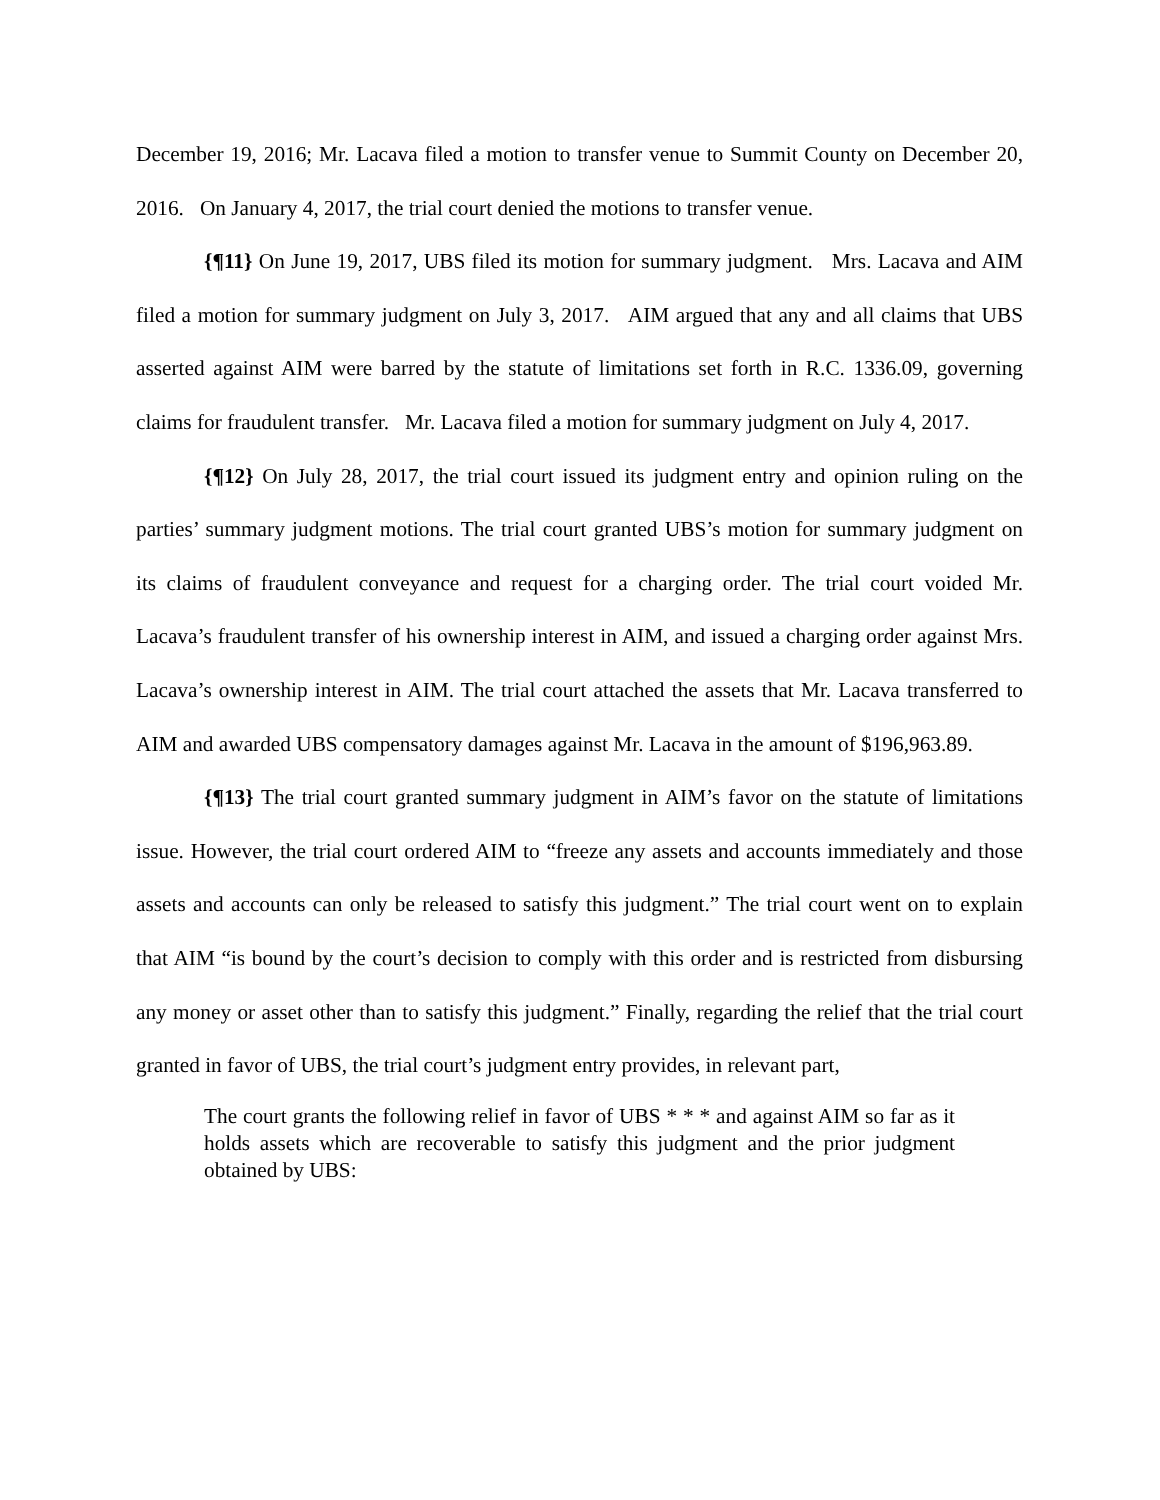December 19, 2016; Mr. Lacava filed a motion to transfer venue to Summit County on December 20, 2016. On January 4, 2017, the trial court denied the motions to transfer venue.
{¶11} On June 19, 2017, UBS filed its motion for summary judgment. Mrs. Lacava and AIM filed a motion for summary judgment on July 3, 2017. AIM argued that any and all claims that UBS asserted against AIM were barred by the statute of limitations set forth in R.C. 1336.09, governing claims for fraudulent transfer. Mr. Lacava filed a motion for summary judgment on July 4, 2017.
{¶12} On July 28, 2017, the trial court issued its judgment entry and opinion ruling on the parties’ summary judgment motions. The trial court granted UBS’s motion for summary judgment on its claims of fraudulent conveyance and request for a charging order. The trial court voided Mr. Lacava’s fraudulent transfer of his ownership interest in AIM, and issued a charging order against Mrs. Lacava’s ownership interest in AIM. The trial court attached the assets that Mr. Lacava transferred to AIM and awarded UBS compensatory damages against Mr. Lacava in the amount of $196,963.89.
{¶13} The trial court granted summary judgment in AIM’s favor on the statute of limitations issue. However, the trial court ordered AIM to “freeze any assets and accounts immediately and those assets and accounts can only be released to satisfy this judgment.” The trial court went on to explain that AIM “is bound by the court’s decision to comply with this order and is restricted from disbursing any money or asset other than to satisfy this judgment.” Finally, regarding the relief that the trial court granted in favor of UBS, the trial court’s judgment entry provides, in relevant part,
The court grants the following relief in favor of UBS * * * and against AIM so far as it holds assets which are recoverable to satisfy this judgment and the prior judgment obtained by UBS: